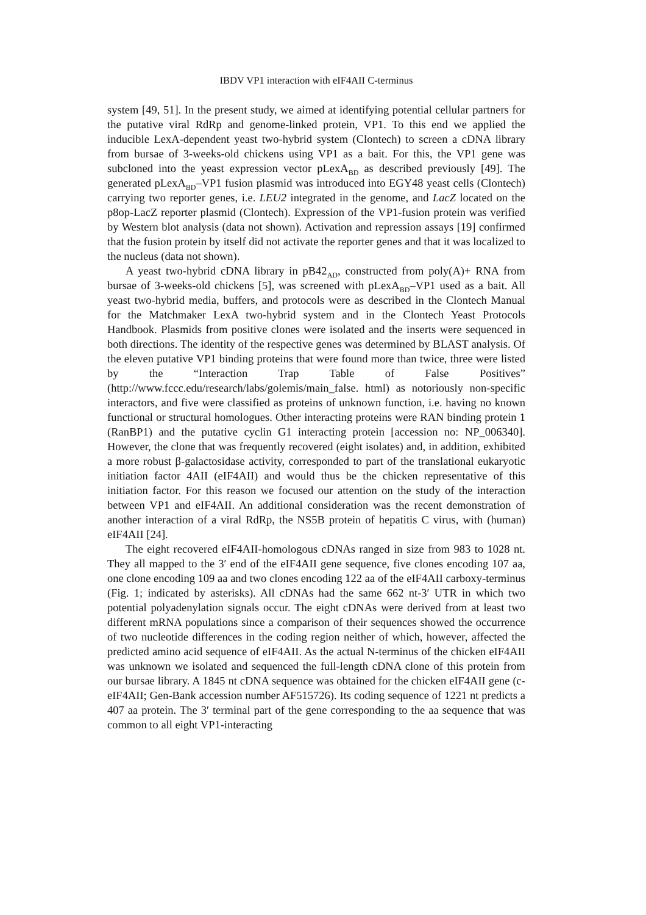IBDV VP1 interaction with eIF4AII C-terminus
system [49, 51]. In the present study, we aimed at identifying potential cellular partners for the putative viral RdRp and genome-linked protein, VP1. To this end we applied the inducible LexA-dependent yeast two-hybrid system (Clontech) to screen a cDNA library from bursae of 3-weeks-old chickens using VP1 as a bait. For this, the VP1 gene was subcloned into the yeast expression vector pLexA<sub>BD</sub> as described previously [49]. The generated pLexA<sub>BD</sub>–VP1 fusion plasmid was introduced into EGY48 yeast cells (Clontech) carrying two reporter genes, i.e. LEU2 integrated in the genome, and LacZ located on the p8op-LacZ reporter plasmid (Clontech). Expression of the VP1-fusion protein was verified by Western blot analysis (data not shown). Activation and repression assays [19] confirmed that the fusion protein by itself did not activate the reporter genes and that it was localized to the nucleus (data not shown).
A yeast two-hybrid cDNA library in pB42<sub>AD</sub>, constructed from poly(A)+ RNA from bursae of 3-weeks-old chickens [5], was screened with pLexA<sub>BD</sub>–VP1 used as a bait. All yeast two-hybrid media, buffers, and protocols were as described in the Clontech Manual for the Matchmaker LexA two-hybrid system and in the Clontech Yeast Protocols Handbook. Plasmids from positive clones were isolated and the inserts were sequenced in both directions. The identity of the respective genes was determined by BLAST analysis. Of the eleven putative VP1 binding proteins that were found more than twice, three were listed by the “Interaction Trap Table of False Positives” (http://www.fccc.edu/research/labs/golemis/main_false. html) as notoriously non-specific interactors, and five were classified as proteins of unknown function, i.e. having no known functional or structural homologues. Other interacting proteins were RAN binding protein 1 (RanBP1) and the putative cyclin G1 interacting protein [accession no: NP_006340]. However, the clone that was frequently recovered (eight isolates) and, in addition, exhibited a more robust β-galactosidase activity, corresponded to part of the translational eukaryotic initiation factor 4AII (eIF4AII) and would thus be the chicken representative of this initiation factor. For this reason we focused our attention on the study of the interaction between VP1 and eIF4AII. An additional consideration was the recent demonstration of another interaction of a viral RdRp, the NS5B protein of hepatitis C virus, with (human) eIF4AII [24].
The eight recovered eIF4AII-homologous cDNAs ranged in size from 983 to 1028 nt. They all mapped to the 3′ end of the eIF4AII gene sequence, five clones encoding 107 aa, one clone encoding 109 aa and two clones encoding 122 aa of the eIF4AII carboxy-terminus (Fig. 1; indicated by asterisks). All cDNAs had the same 662 nt-3′ UTR in which two potential polyadenylation signals occur. The eight cDNAs were derived from at least two different mRNA populations since a comparison of their sequences showed the occurrence of two nucleotide differences in the coding region neither of which, however, affected the predicted amino acid sequence of eIF4AII. As the actual N-terminus of the chicken eIF4AII was unknown we isolated and sequenced the full-length cDNA clone of this protein from our bursae library. A 1845 nt cDNA sequence was obtained for the chicken eIF4AII gene (c-eIF4AII; Gen-Bank accession number AF515726). Its coding sequence of 1221 nt predicts a 407 aa protein. The 3′ terminal part of the gene corresponding to the aa sequence that was common to all eight VP1-interacting